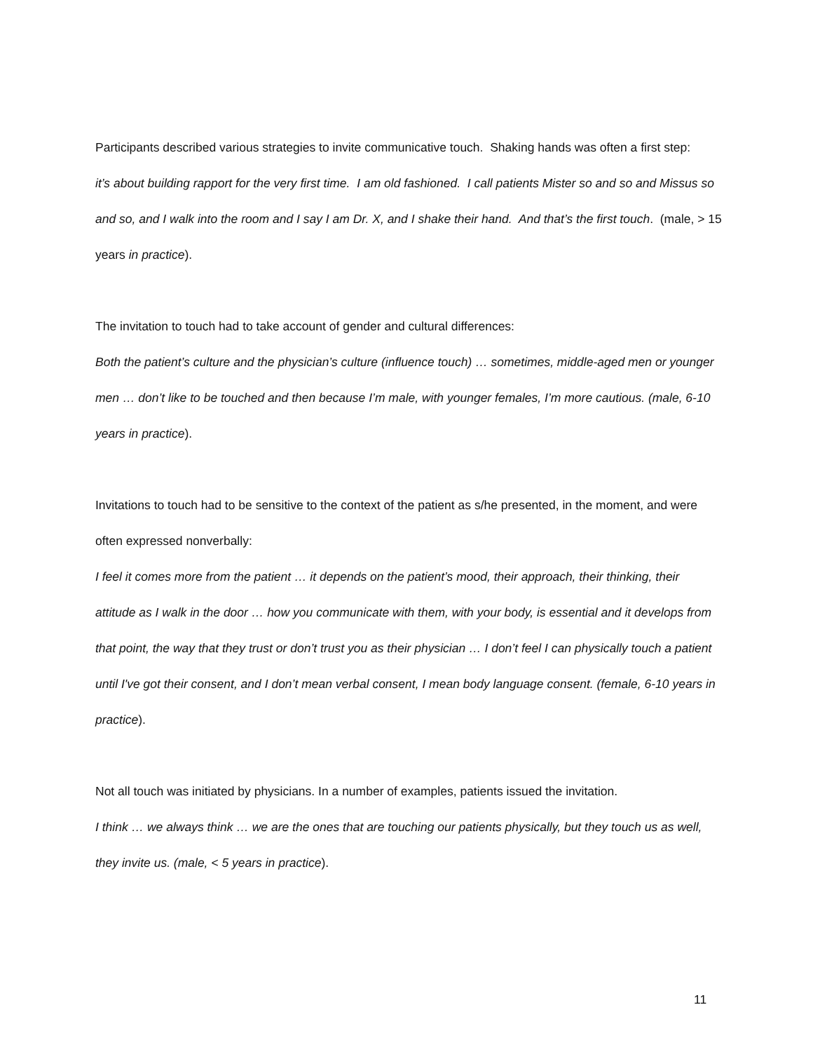Participants described various strategies to invite communicative touch. Shaking hands was often a first step:
it’s about building rapport for the very first time. I am old fashioned. I call patients Mister so and so and Missus so and so, and I walk into the room and I say I am Dr. X, and I shake their hand. And that’s the first touch. (male, > 15 years in practice).
The invitation to touch had to take account of gender and cultural differences:
Both the patient’s culture and the physician’s culture (influence touch) … sometimes, middle-aged men or younger men … don’t like to be touched and then because I’m male, with younger females, I’m more cautious. (male, 6-10 years in practice).
Invitations to touch had to be sensitive to the context of the patient as s/he presented, in the moment, and were often expressed nonverbally:
I feel it comes more from the patient … it depends on the patient’s mood, their approach, their thinking, their attitude as I walk in the door … how you communicate with them, with your body, is essential and it develops from that point, the way that they trust or don’t trust you as their physician … I don’t feel I can physically touch a patient until I've got their consent, and I don’t mean verbal consent, I mean body language consent. (female, 6-10 years in practice).
Not all touch was initiated by physicians. In a number of examples, patients issued the invitation.
I think … we always think … we are the ones that are touching our patients physically, but they touch us as well, they invite us. (male, < 5 years in practice).
11